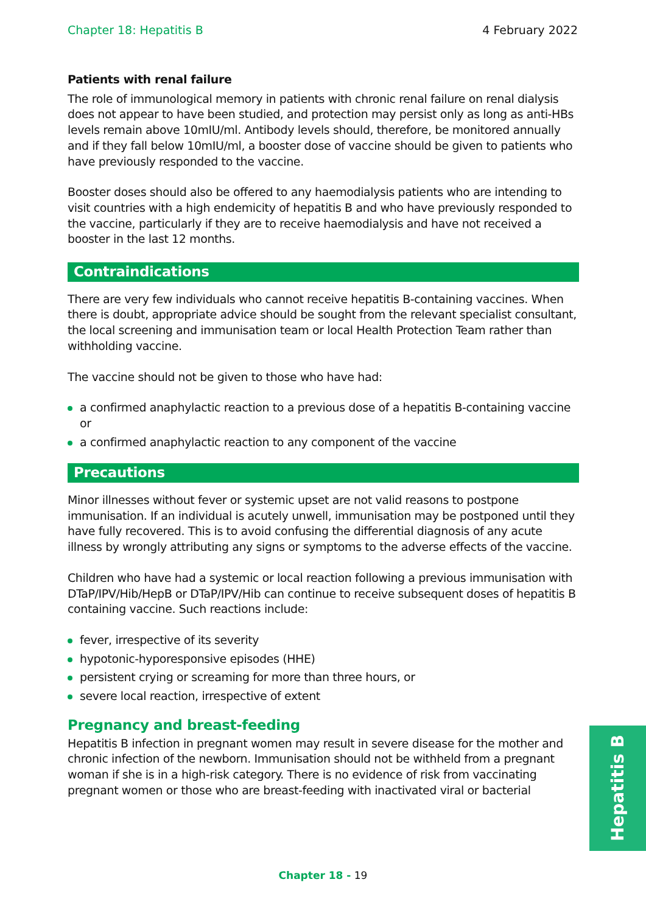Chapter 18: Hepatitis B 4 February 2022
Patients with renal failure
The role of immunological memory in patients with chronic renal failure on renal dialysis does not appear to have been studied, and protection may persist only as long as anti-HBs levels remain above 10mIU/ml. Antibody levels should, therefore, be monitored annually and if they fall below 10mIU/ml, a booster dose of vaccine should be given to patients who have previously responded to the vaccine.
Booster doses should also be offered to any haemodialysis patients who are intending to visit countries with a high endemicity of hepatitis B and who have previously responded to the vaccine, particularly if they are to receive haemodialysis and have not received a booster in the last 12 months.
Contraindications
There are very few individuals who cannot receive hepatitis B-containing vaccines. When there is doubt, appropriate advice should be sought from the relevant specialist consultant, the local screening and immunisation team or local Health Protection Team rather than withholding vaccine.
The vaccine should not be given to those who have had:
a confirmed anaphylactic reaction to a previous dose of a hepatitis B-containing vaccine or
a confirmed anaphylactic reaction to any component of the vaccine
Precautions
Minor illnesses without fever or systemic upset are not valid reasons to postpone immunisation. If an individual is acutely unwell, immunisation may be postponed until they have fully recovered. This is to avoid confusing the differential diagnosis of any acute illness by wrongly attributing any signs or symptoms to the adverse effects of the vaccine.
Children who have had a systemic or local reaction following a previous immunisation with DTaP/IPV/Hib/HepB or DTaP/IPV/Hib can continue to receive subsequent doses of hepatitis B containing vaccine. Such reactions include:
fever, irrespective of its severity
hypotonic-hyporesponsive episodes (HHE)
persistent crying or screaming for more than three hours, or
severe local reaction, irrespective of extent
Pregnancy and breast-feeding
Hepatitis B infection in pregnant women may result in severe disease for the mother and chronic infection of the newborn. Immunisation should not be withheld from a pregnant woman if she is in a high-risk category. There is no evidence of risk from vaccinating pregnant women or those who are breast-feeding with inactivated viral or bacterial
Hepatitis B
Chapter 18 - 19